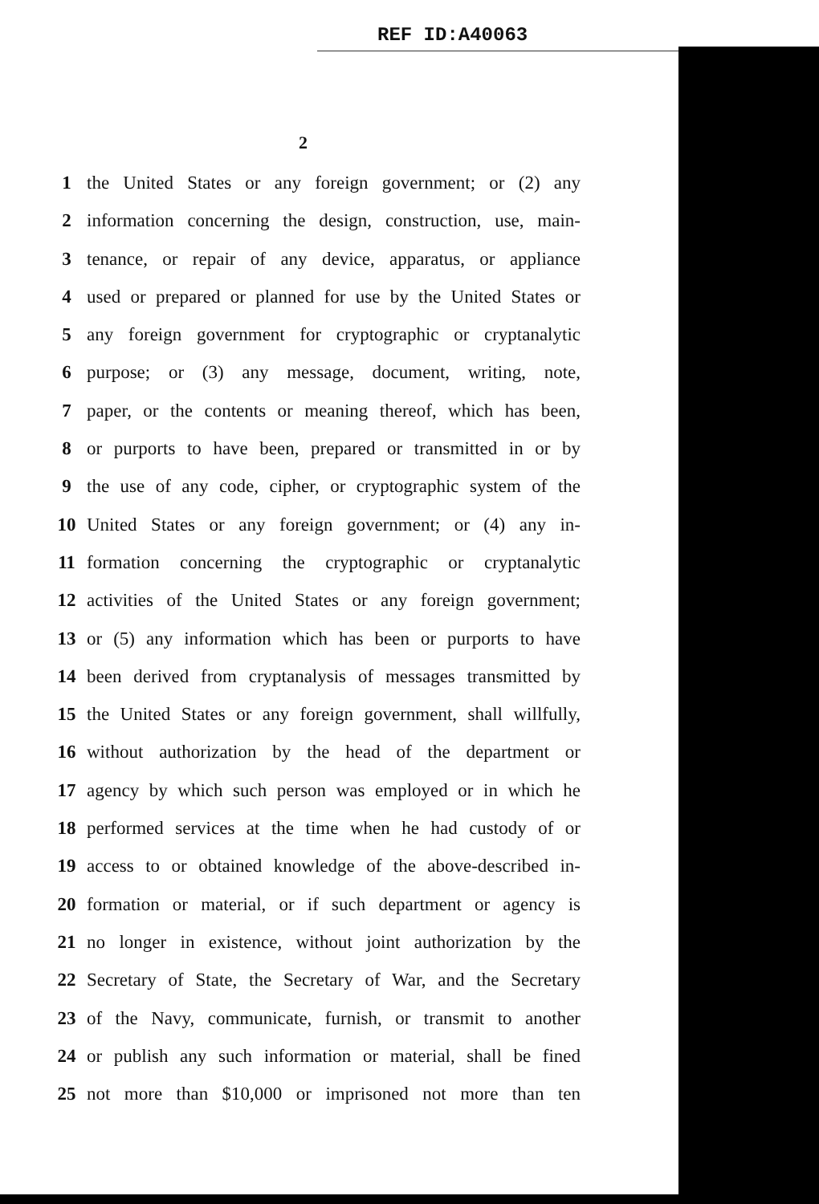REF ID:A40063
2
1 the United States or any foreign government; or (2) any
2 information concerning the design, construction, use, main-
3 tenance, or repair of any device, apparatus, or appliance
4 used or prepared or planned for use by the United States or
5 any foreign government for cryptographic or cryptanalytic
6 purpose; or (3) any message, document, writing, note,
7 paper, or the contents or meaning thereof, which has been,
8 or purports to have been, prepared or transmitted in or by
9 the use of any code, cipher, or cryptographic system of the
10 United States or any foreign government; or (4) any in-
11 formation concerning the cryptographic or cryptanalytic
12 activities of the United States or any foreign government;
13 or (5) any information which has been or purports to have
14 been derived from cryptanalysis of messages transmitted by
15 the United States or any foreign government, shall willfully,
16 without authorization by the head of the department or
17 agency by which such person was employed or in which he
18 performed services at the time when he had custody of or
19 access to or obtained knowledge of the above-described in-
20 formation or material, or if such department or agency is
21 no longer in existence, without joint authorization by the
22 Secretary of State, the Secretary of War, and the Secretary
23 of the Navy, communicate, furnish, or transmit to another
24 or publish any such information or material, shall be fined
25 not more than $10,000 or imprisoned not more than ten